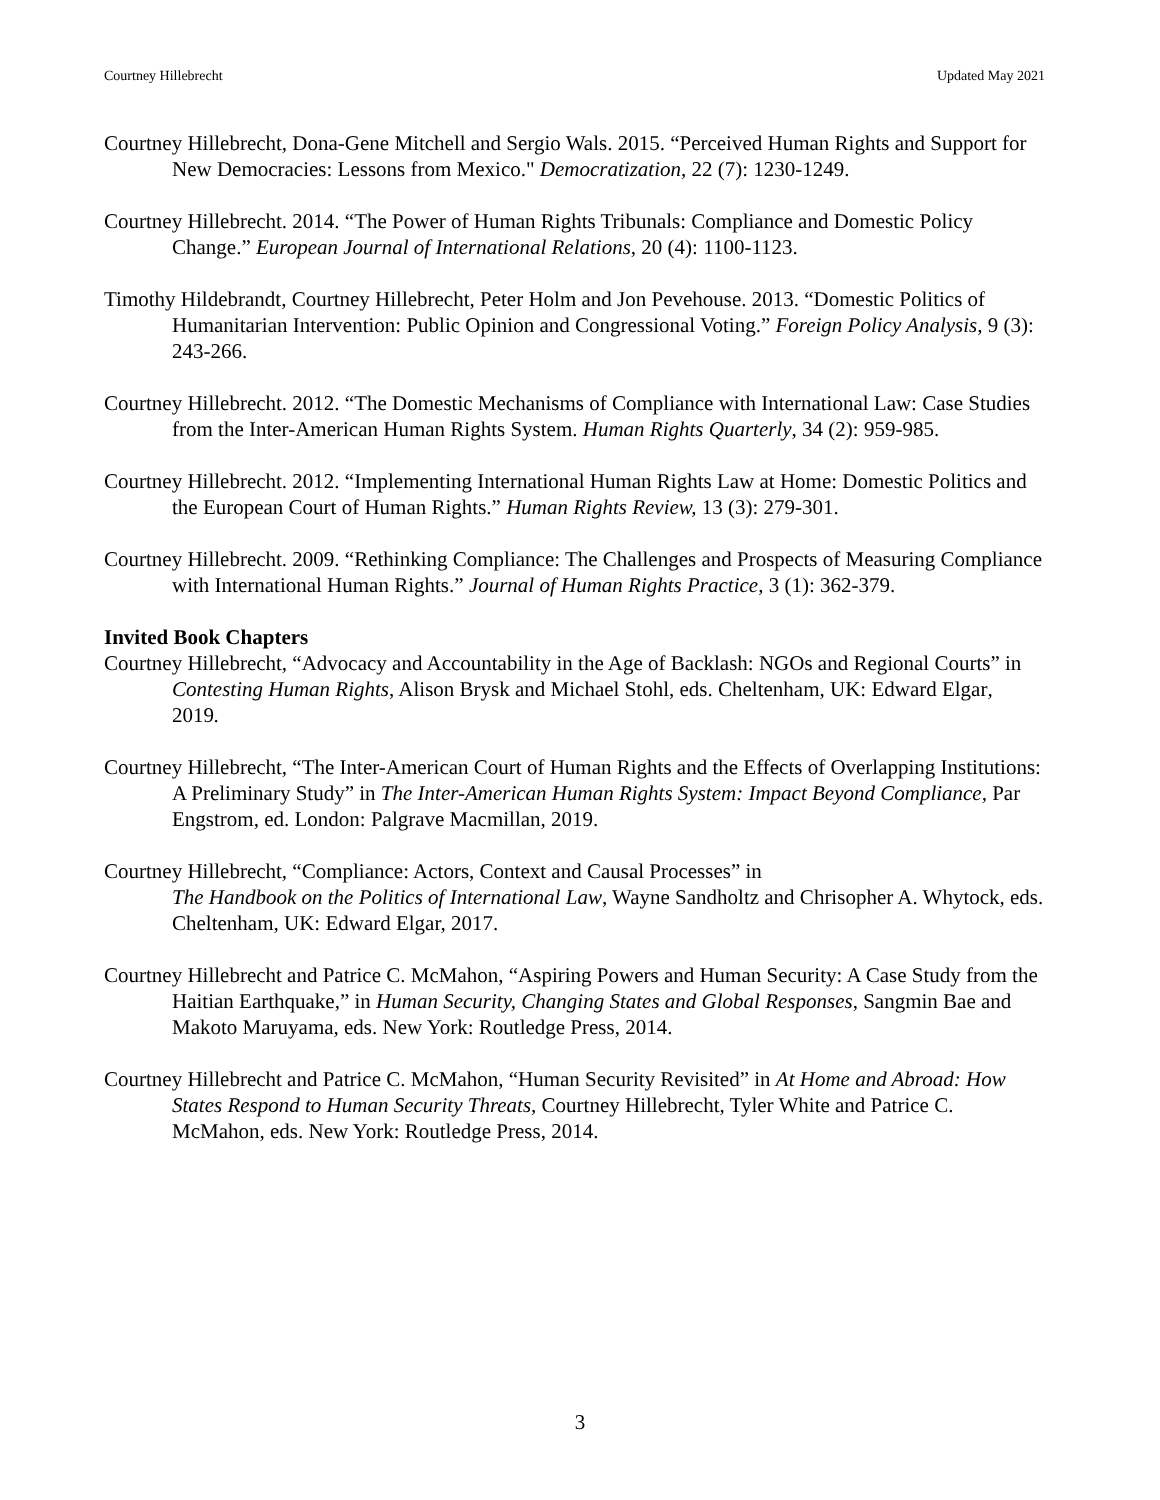Courtney Hillebrecht Updated May 2021
Courtney Hillebrecht, Dona-Gene Mitchell and Sergio Wals. 2015. “Perceived Human Rights and Support for New Democracies: Lessons from Mexico." Democratization, 22 (7): 1230-1249.
Courtney Hillebrecht. 2014. “The Power of Human Rights Tribunals: Compliance and Domestic Policy Change.” European Journal of International Relations, 20 (4): 1100-1123.
Timothy Hildebrandt, Courtney Hillebrecht, Peter Holm and Jon Pevehouse. 2013. “Domestic Politics of Humanitarian Intervention: Public Opinion and Congressional Voting.” Foreign Policy Analysis, 9 (3): 243-266.
Courtney Hillebrecht. 2012. “The Domestic Mechanisms of Compliance with International Law: Case Studies from the Inter-American Human Rights System. Human Rights Quarterly, 34 (2): 959-985.
Courtney Hillebrecht. 2012. “Implementing International Human Rights Law at Home: Domestic Politics and the European Court of Human Rights.” Human Rights Review, 13 (3): 279-301.
Courtney Hillebrecht. 2009. “Rethinking Compliance: The Challenges and Prospects of Measuring Compliance with International Human Rights.” Journal of Human Rights Practice, 3 (1): 362-379.
Invited Book Chapters
Courtney Hillebrecht, “Advocacy and Accountability in the Age of Backlash: NGOs and Regional Courts” in Contesting Human Rights, Alison Brysk and Michael Stohl, eds. Cheltenham, UK: Edward Elgar, 2019.
Courtney Hillebrecht, “The Inter-American Court of Human Rights and the Effects of Overlapping Institutions: A Preliminary Study” in The Inter-American Human Rights System: Impact Beyond Compliance, Par Engstrom, ed. London: Palgrave Macmillan, 2019.
Courtney Hillebrecht, “Compliance: Actors, Context and Causal Processes” in
The Handbook on the Politics of International Law, Wayne Sandholtz and Chrisopher A. Whytock, eds. Cheltenham, UK: Edward Elgar, 2017.
Courtney Hillebrecht and Patrice C. McMahon, “Aspiring Powers and Human Security: A Case Study from the Haitian Earthquake,” in Human Security, Changing States and Global Responses, Sangmin Bae and Makoto Maruyama, eds. New York: Routledge Press, 2014.
Courtney Hillebrecht and Patrice C. McMahon, “Human Security Revisited” in At Home and Abroad: How States Respond to Human Security Threats, Courtney Hillebrecht, Tyler White and Patrice C. McMahon, eds. New York: Routledge Press, 2014.
3